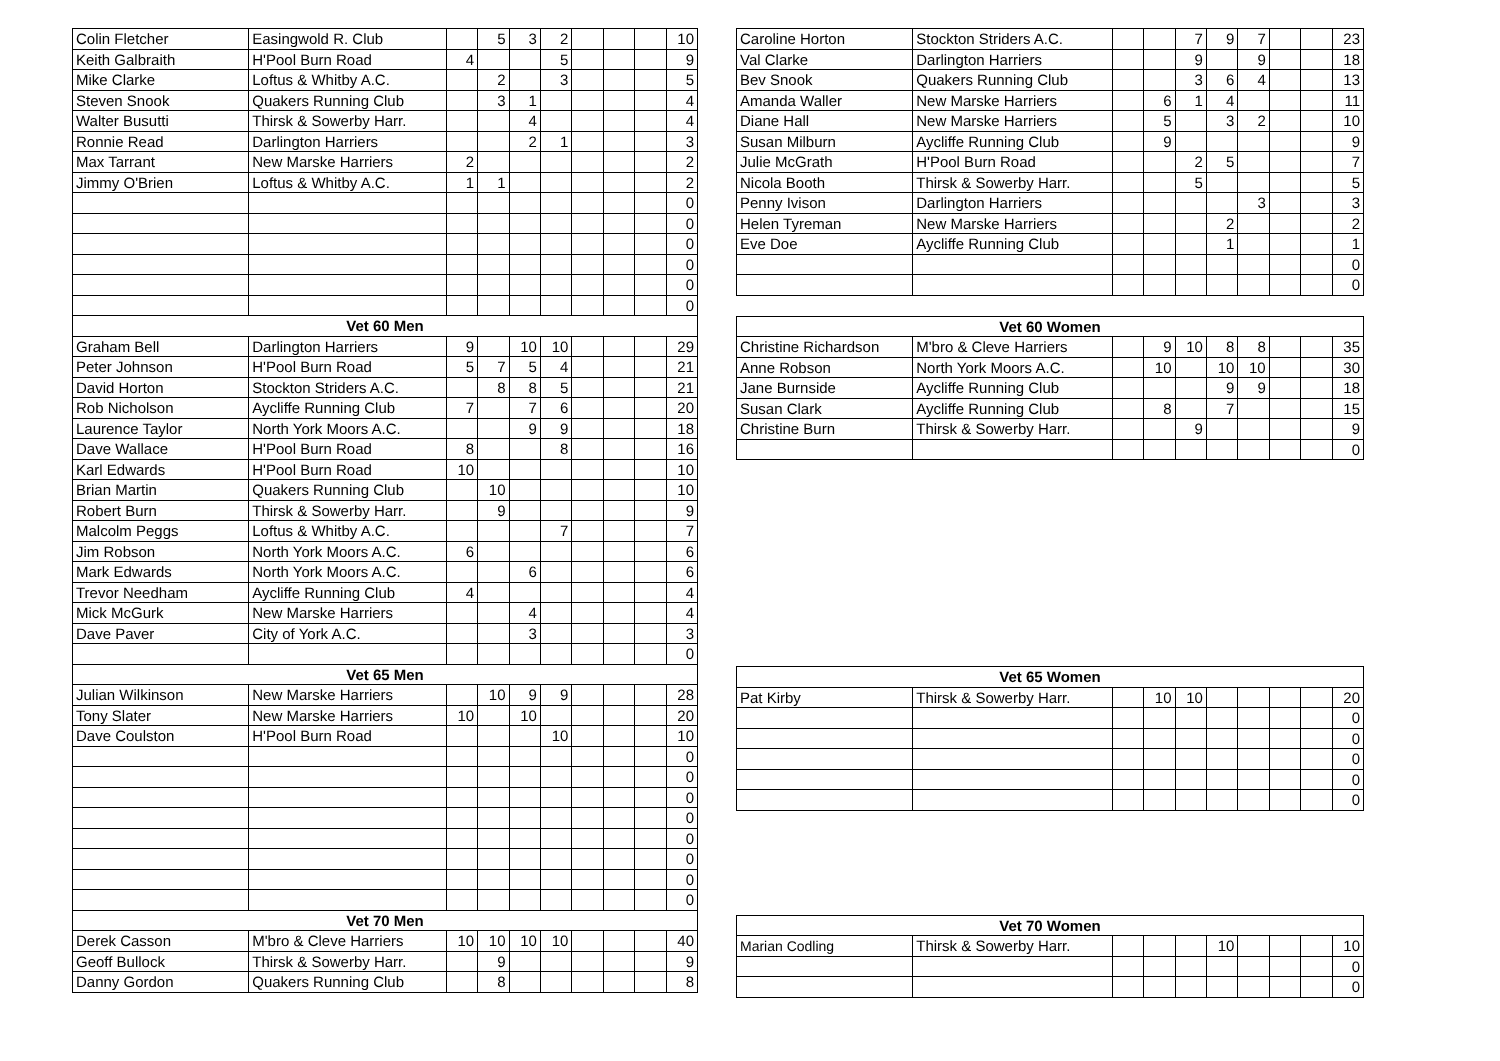| Colin Fletcher | Easingwold R. Club | | 5 | 3 | 2 | | | | 10 |
| Keith Galbraith | H'Pool Burn Road | 4 | | | 5 | | | | 9 |
| Mike Clarke | Loftus & Whitby A.C. | | 2 | | 3 | | | | 5 |
| Steven Snook | Quakers Running Club | | 3 | 1 | | | | | 4 |
| Walter Busutti | Thirsk & Sowerby Harr. | | | 4 | | | | | 4 |
| Ronnie Read | Darlington Harriers | | | 2 | 1 | | | | 3 |
| Max Tarrant | New Marske Harriers | 2 | | | | | | | 2 |
| Jimmy O'Brien | Loftus & Whitby A.C. | 1 | 1 | | | | | | 2 |
| | | | | | | | | | 0 |
| | | | | | | | | | 0 |
| | | | | | | | | | 0 |
| | | | | | | | | | 0 |
| | | | | | | | | | 0 |
| | | | | | | | | | 0 |
| Vet 60 Men | | | | | | | | | |
| Graham Bell | Darlington Harriers | 9 | | 10 | 10 | | | | 29 |
| Peter Johnson | H'Pool Burn Road | 5 | 7 | 5 | 4 | | | | 21 |
| David Horton | Stockton Striders A.C. | | 8 | 8 | 5 | | | | 21 |
| Rob Nicholson | Aycliffe Running Club | 7 | | 7 | 6 | | | | 20 |
| Laurence Taylor | North York Moors A.C. | | | 9 | 9 | | | | 18 |
| Dave Wallace | H'Pool Burn Road | 8 | | | 8 | | | | 16 |
| Karl Edwards | H'Pool Burn Road | 10 | | | | | | | 10 |
| Brian Martin | Quakers Running Club | | 10 | | | | | | 10 |
| Robert Burn | Thirsk & Sowerby Harr. | | 9 | | | | | | 9 |
| Malcolm Peggs | Loftus & Whitby A.C. | | | | 7 | | | | 7 |
| Jim Robson | North York Moors A.C. | 6 | | | | | | | 6 |
| Mark Edwards | North York Moors A.C. | | | 6 | | | | | 6 |
| Trevor Needham | Aycliffe Running Club | 4 | | | | | | | 4 |
| Mick McGurk | New Marske Harriers | | | 4 | | | | | 4 |
| Dave Paver | City of York A.C. | | | 3 | | | | | 3 |
| | | | | | | | | | 0 |
| Vet 65 Men | | | | | | | | | |
| Julian Wilkinson | New Marske Harriers | | 10 | 9 | 9 | | | | 28 |
| Tony Slater | New Marske Harriers | 10 | | 10 | | | | | 20 |
| Dave Coulston | H'Pool Burn Road | | | | 10 | | | | 10 |
| | | | | | | | | | 0 |
| | | | | | | | | | 0 |
| | | | | | | | | | 0 |
| | | | | | | | | | 0 |
| | | | | | | | | | 0 |
| | | | | | | | | | 0 |
| | | | | | | | | | 0 |
| | | | | | | | | | 0 |
| Vet 70 Men | | | | | | | | | |
| Derek Casson | M'bro & Cleve Harriers | 10 | 10 | 10 | 10 | | | | 40 |
| Geoff Bullock | Thirsk & Sowerby Harr. | | 9 | | | | | | 9 |
| Danny Gordon | Quakers Running Club | | 8 | | | | | | 8 |
| Caroline Horton | Stockton Striders A.C. | | | 7 | 9 | 7 | | | 23 |
| Val Clarke | Darlington Harriers | | | 9 | | 9 | | | 18 |
| Bev Snook | Quakers Running Club | | | 3 | 6 | 4 | | | 13 |
| Amanda Waller | New Marske Harriers | | 6 | 1 | 4 | | | | 11 |
| Diane Hall | New Marske Harriers | | 5 | | 3 | 2 | | | 10 |
| Susan Milburn | Aycliffe Running Club | | 9 | | | | | | 9 |
| Julie McGrath | H'Pool Burn Road | | | 2 | 5 | | | | 7 |
| Nicola Booth | Thirsk & Sowerby Harr. | | | 5 | | | | | 5 |
| Penny Ivison | Darlington Harriers | | | | | 3 | | | 3 |
| Helen Tyreman | New Marske Harriers | | | | 2 | | | | 2 |
| Eve Doe | Aycliffe Running Club | | | | 1 | | | | 1 |
| | | | | | | | | | 0 |
| | | | | | | | | | 0 |
| Vet 60 Women | | | | | | | | | |
| --- | --- | --- | --- | --- | --- | --- | --- | --- | --- |
| Christine Richardson | M'bro & Cleve Harriers | | 9 | 10 | 8 | 8 | | | 35 |
| Anne Robson | North York Moors A.C. | | 10 | | 10 | 10 | | | 30 |
| Jane Burnside | Aycliffe Running Club | | | | 9 | 9 | | | 18 |
| Susan Clark | Aycliffe Running Club | | 8 | | 7 | | | | 15 |
| Christine Burn | Thirsk & Sowerby Harr. | | | 9 | | | | | 9 |
| | | | | | | | | | 0 |
| Vet 65 Women | | | | | | | | | |
| --- | --- | --- | --- | --- | --- | --- | --- | --- | --- |
| Pat Kirby | Thirsk & Sowerby Harr. | | 10 | 10 | | | | | 20 |
| | | | | | | | | | 0 |
| | | | | | | | | | 0 |
| | | | | | | | | | 0 |
| | | | | | | | | | 0 |
| | | | | | | | | | 0 |
| Vet 70 Women | | | | | | | | | |
| --- | --- | --- | --- | --- | --- | --- | --- | --- | --- |
| Marian Codling | Thirsk & Sowerby Harr. | | | | 10 | | | | 10 |
| | | | | | | | | | 0 |
| | | | | | | | | | 0 |